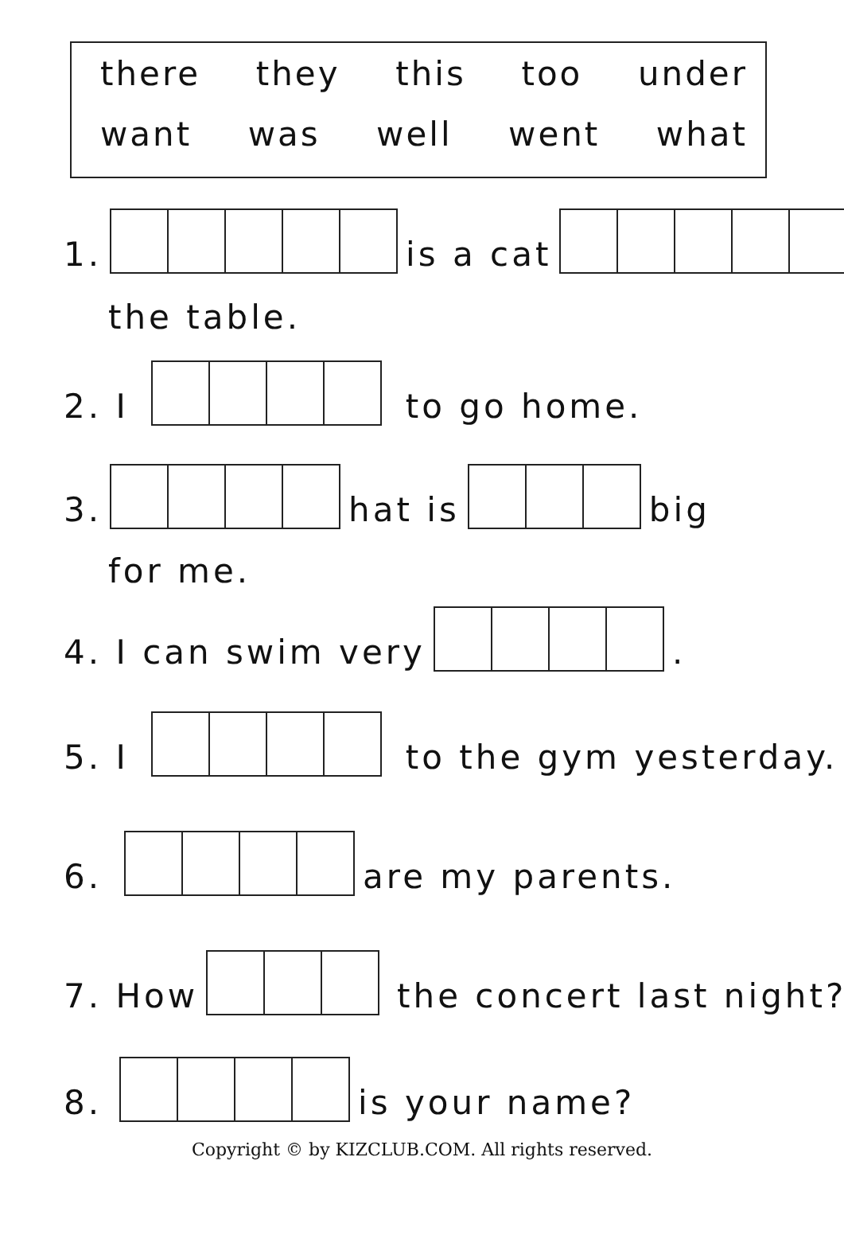there they this too under
want was well went what
1. is a cat
the table.
2. I to go home.
3. hat is big
for me.
4. I can swim very .
5. I to the gym yesterday.
6. are my parents.
7. How the concert last night?
8. is your name?
Copyright © by KIZCLUB.COM. All rights reserved.